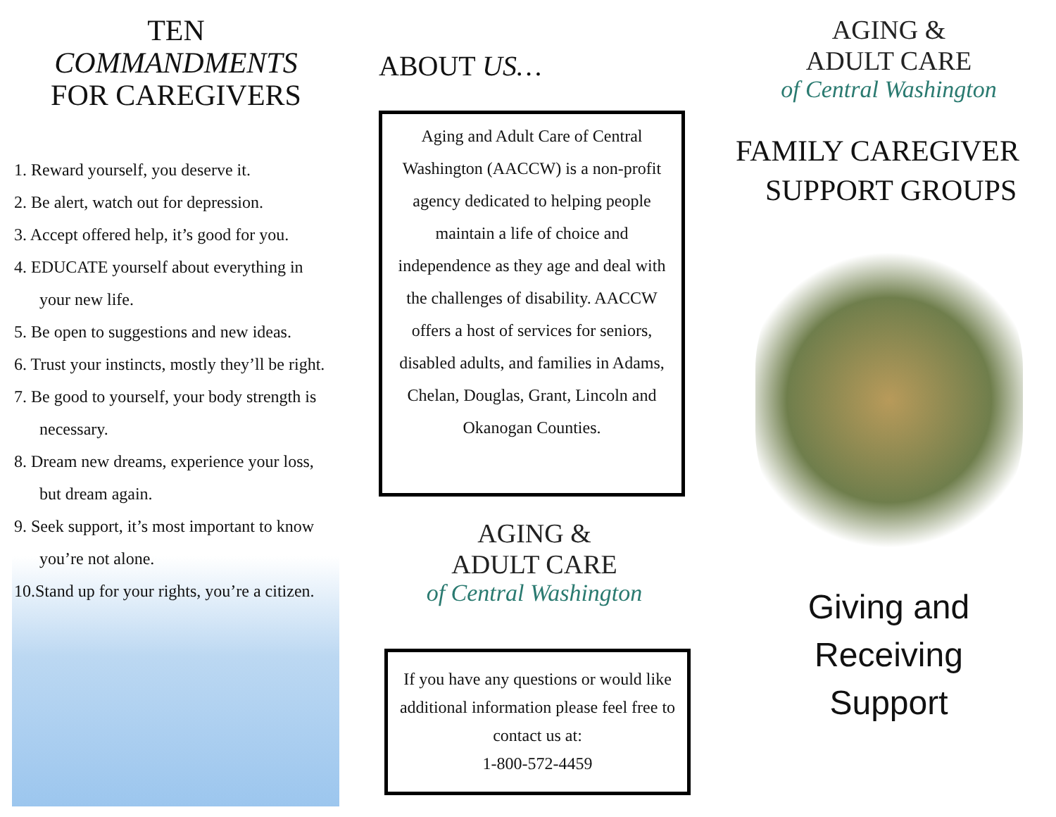TEN
COMMANDMENTS
FOR CAREGIVERS
1. Reward yourself, you deserve it.
2. Be alert, watch out for depression.
3. Accept offered help, it’s good for you.
4. EDUCATE yourself about everything in your new life.
5. Be open to suggestions and new ideas.
6. Trust your instincts, mostly they’ll be right.
7. Be good to yourself, your body strength is necessary.
8. Dream new dreams, experience your loss, but dream again.
9. Seek support, it’s most important to know you’re not alone.
10.Stand up for your rights, you’re a citizen.
ABOUT US…
Aging and Adult Care of Central Washington (AACCW) is a non-profit agency dedicated to helping people maintain a life of choice and independence as they age and deal with the challenges of disability. AACCW offers a host of services for seniors, disabled adults, and families in Adams, Chelan, Douglas, Grant, Lincoln and Okanogan Counties.
AGING &
ADULT CARE
of Central Washington
If you have any questions or would like additional information please feel free to contact us at:
1-800-572-4459
AGING &
ADULT CARE
of Central Washington
FAMILY CAREGIVER
SUPPORT GROUPS
Giving and
Receiving
Support